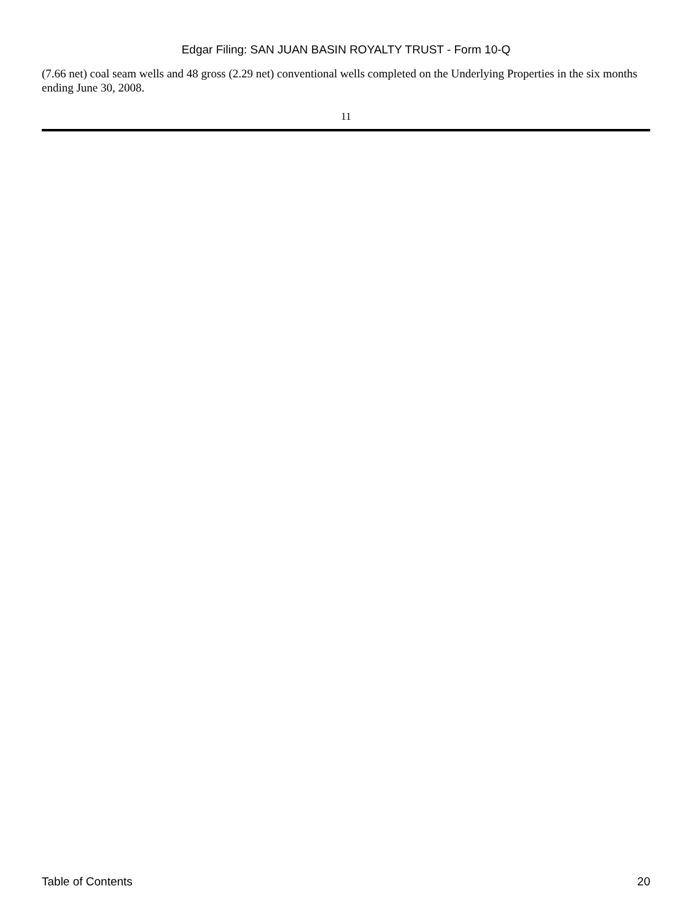Edgar Filing: SAN JUAN BASIN ROYALTY TRUST - Form 10-Q
(7.66 net) coal seam wells and 48 gross (2.29 net) conventional wells completed on the Underlying Properties in the six months ending June 30, 2008.
11
Table of Contents 20